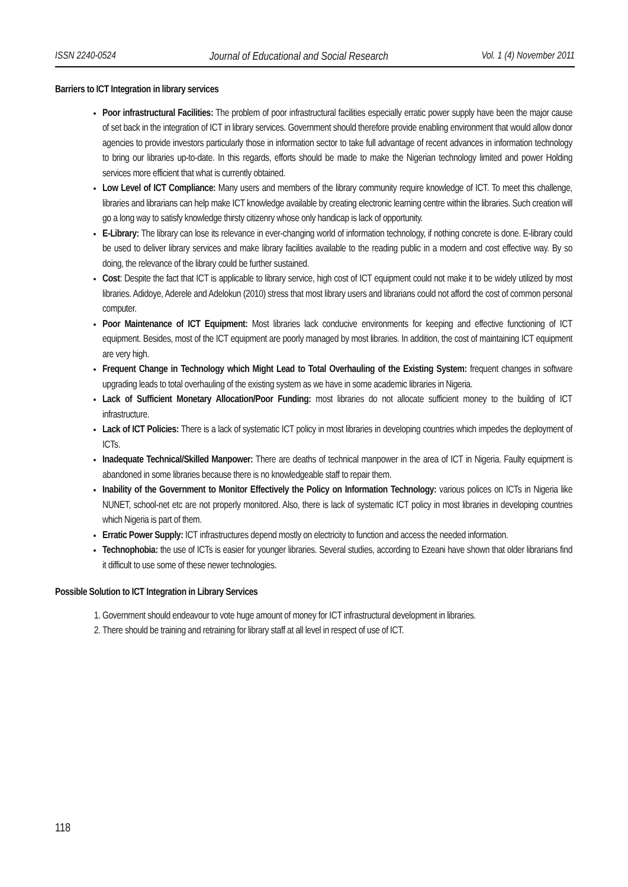ISSN 2240-0524 Journal of Educational and Social Research Vol. 1 (4) November 2011
Barriers to ICT Integration in library services
Poor infrastructural Facilities: The problem of poor infrastructural facilities especially erratic power supply have been the major cause of set back in the integration of ICT in library services. Government should therefore provide enabling environment that would allow donor agencies to provide investors particularly those in information sector to take full advantage of recent advances in information technology to bring our libraries up-to-date. In this regards, efforts should be made to make the Nigerian technology limited and power Holding services more efficient that what is currently obtained.
Low Level of ICT Compliance: Many users and members of the library community require knowledge of ICT. To meet this challenge, libraries and librarians can help make ICT knowledge available by creating electronic learning centre within the libraries. Such creation will go a long way to satisfy knowledge thirsty citizenry whose only handicap is lack of opportunity.
E-Library: The library can lose its relevance in ever-changing world of information technology, if nothing concrete is done. E-library could be used to deliver library services and make library facilities available to the reading public in a modern and cost effective way. By so doing, the relevance of the library could be further sustained.
Cost: Despite the fact that ICT is applicable to library service, high cost of ICT equipment could not make it to be widely utilized by most libraries. Adidoye, Aderele and Adelokun (2010) stress that most library users and librarians could not afford the cost of common personal computer.
Poor Maintenance of ICT Equipment: Most libraries lack conducive environments for keeping and effective functioning of ICT equipment. Besides, most of the ICT equipment are poorly managed by most libraries. In addition, the cost of maintaining ICT equipment are very high.
Frequent Change in Technology which Might Lead to Total Overhauling of the Existing System: frequent changes in software upgrading leads to total overhauling of the existing system as we have in some academic libraries in Nigeria.
Lack of Sufficient Monetary Allocation/Poor Funding: most libraries do not allocate sufficient money to the building of ICT infrastructure.
Lack of ICT Policies: There is a lack of systematic ICT policy in most libraries in developing countries which impedes the deployment of ICTs.
Inadequate Technical/Skilled Manpower: There are deaths of technical manpower in the area of ICT in Nigeria. Faulty equipment is abandoned in some libraries because there is no knowledgeable staff to repair them.
Inability of the Government to Monitor Effectively the Policy on Information Technology: various polices on ICTs in Nigeria like NUNET, school-net etc are not properly monitored. Also, there is lack of systematic ICT policy in most libraries in developing countries which Nigeria is part of them.
Erratic Power Supply: ICT infrastructures depend mostly on electricity to function and access the needed information.
Technophobia: the use of ICTs is easier for younger libraries. Several studies, according to Ezeani have shown that older librarians find it difficult to use some of these newer technologies.
Possible Solution to ICT Integration in Library Services
1. Government should endeavour to vote huge amount of money for ICT infrastructural development in libraries.
2. There should be training and retraining for library staff at all level in respect of use of ICT.
118